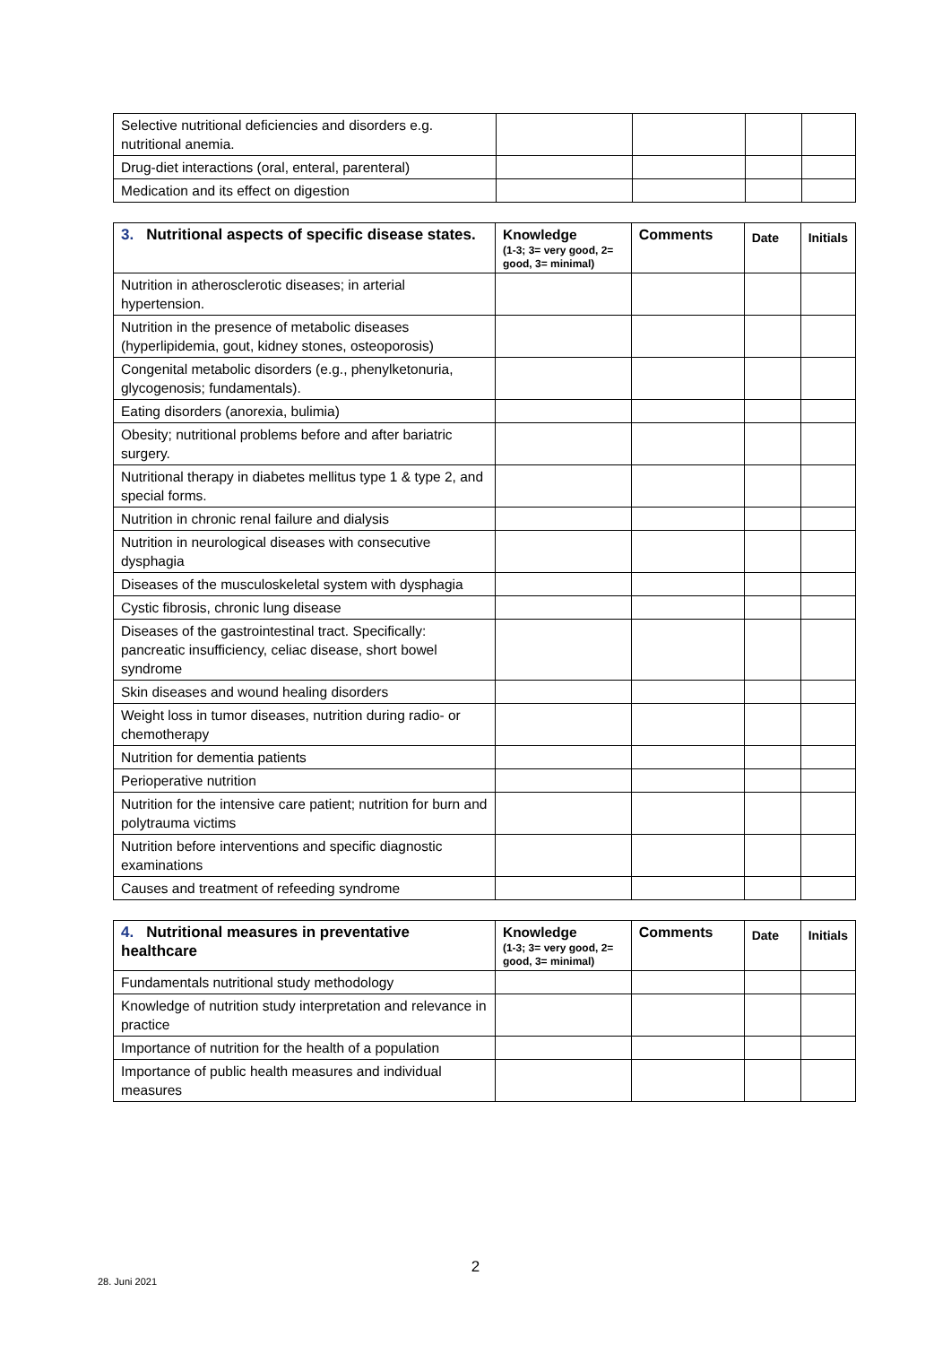| Selective nutritional deficiencies and disorders e.g. nutritional anemia. | | | | |
| Drug-diet interactions (oral, enteral, parenteral) | | | | |
| Medication and its effect on digestion | | | | |
| 3. Nutritional aspects of specific disease states. | Knowledge (1-3; 3= very good, 2= good, 3= minimal) | Comments | Date | Initials |
| --- | --- | --- | --- | --- |
| Nutrition in atherosclerotic diseases; in arterial hypertension. | | | | |
| Nutrition in the presence of metabolic diseases (hyperlipidemia, gout, kidney stones, osteoporosis) | | | | |
| Congenital metabolic disorders (e.g., phenylketonuria, glycogenosis; fundamentals). | | | | |
| Eating disorders (anorexia, bulimia) | | | | |
| Obesity; nutritional problems before and after bariatric surgery. | | | | |
| Nutritional therapy in diabetes mellitus type 1 & type 2, and special forms. | | | | |
| Nutrition in chronic renal failure and dialysis | | | | |
| Nutrition in neurological diseases with consecutive dysphagia | | | | |
| Diseases of the musculoskeletal system with dysphagia | | | | |
| Cystic fibrosis, chronic lung disease | | | | |
| Diseases of the gastrointestinal tract. Specifically: pancreatic insufficiency, celiac disease, short bowel syndrome | | | | |
| Skin diseases and wound healing disorders | | | | |
| Weight loss in tumor diseases, nutrition during radio- or chemotherapy | | | | |
| Nutrition for dementia patients | | | | |
| Perioperative nutrition | | | | |
| Nutrition for the intensive care patient; nutrition for burn and polytrauma victims | | | | |
| Nutrition before interventions and specific diagnostic examinations | | | | |
| Causes and treatment of refeeding syndrome | | | | |
| 4. Nutritional measures in preventative healthcare | Knowledge (1-3; 3= very good, 2= good, 3= minimal) | Comments | Date | Initials |
| --- | --- | --- | --- | --- |
| Fundamentals nutritional study methodology | | | | |
| Knowledge of nutrition study interpretation and relevance in practice | | | | |
| Importance of nutrition for the health of a population | | | | |
| Importance of public health measures and individual measures | | | | |
2
28. Juni 2021